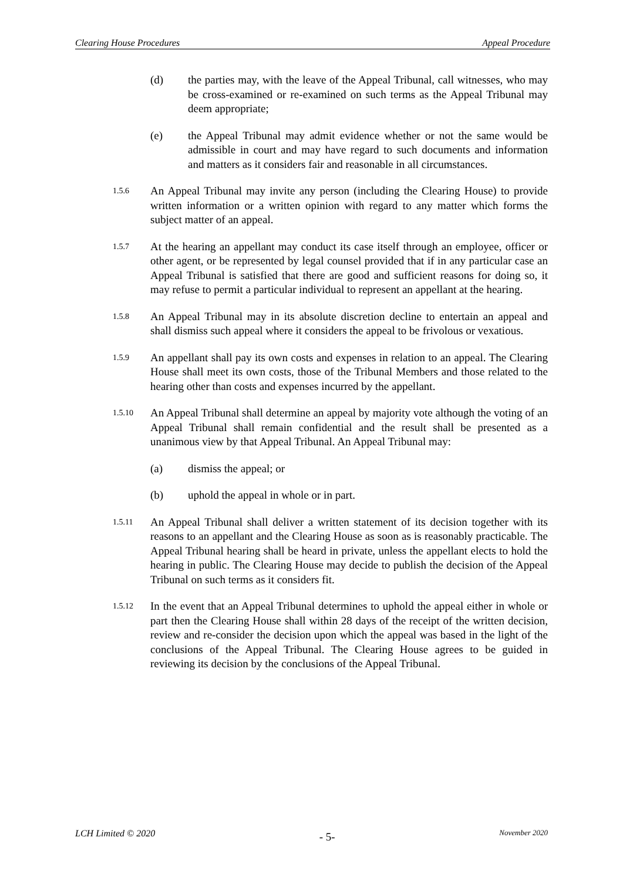Clearing House Procedures Appeal Procedure
(d) the parties may, with the leave of the Appeal Tribunal, call witnesses, who may be cross-examined or re-examined on such terms as the Appeal Tribunal may deem appropriate;
(e) the Appeal Tribunal may admit evidence whether or not the same would be admissible in court and may have regard to such documents and information and matters as it considers fair and reasonable in all circumstances.
1.5.6 An Appeal Tribunal may invite any person (including the Clearing House) to provide written information or a written opinion with regard to any matter which forms the subject matter of an appeal.
1.5.7 At the hearing an appellant may conduct its case itself through an employee, officer or other agent, or be represented by legal counsel provided that if in any particular case an Appeal Tribunal is satisfied that there are good and sufficient reasons for doing so, it may refuse to permit a particular individual to represent an appellant at the hearing.
1.5.8 An Appeal Tribunal may in its absolute discretion decline to entertain an appeal and shall dismiss such appeal where it considers the appeal to be frivolous or vexatious.
1.5.9 An appellant shall pay its own costs and expenses in relation to an appeal. The Clearing House shall meet its own costs, those of the Tribunal Members and those related to the hearing other than costs and expenses incurred by the appellant.
1.5.10 An Appeal Tribunal shall determine an appeal by majority vote although the voting of an Appeal Tribunal shall remain confidential and the result shall be presented as a unanimous view by that Appeal Tribunal. An Appeal Tribunal may:
(a) dismiss the appeal; or
(b) uphold the appeal in whole or in part.
1.5.11 An Appeal Tribunal shall deliver a written statement of its decision together with its reasons to an appellant and the Clearing House as soon as is reasonably practicable. The Appeal Tribunal hearing shall be heard in private, unless the appellant elects to hold the hearing in public. The Clearing House may decide to publish the decision of the Appeal Tribunal on such terms as it considers fit.
1.5.12 In the event that an Appeal Tribunal determines to uphold the appeal either in whole or part then the Clearing House shall within 28 days of the receipt of the written decision, review and re-consider the decision upon which the appeal was based in the light of the conclusions of the Appeal Tribunal. The Clearing House agrees to be guided in reviewing its decision by the conclusions of the Appeal Tribunal.
LCH Limited © 2020 - 5- November 2020